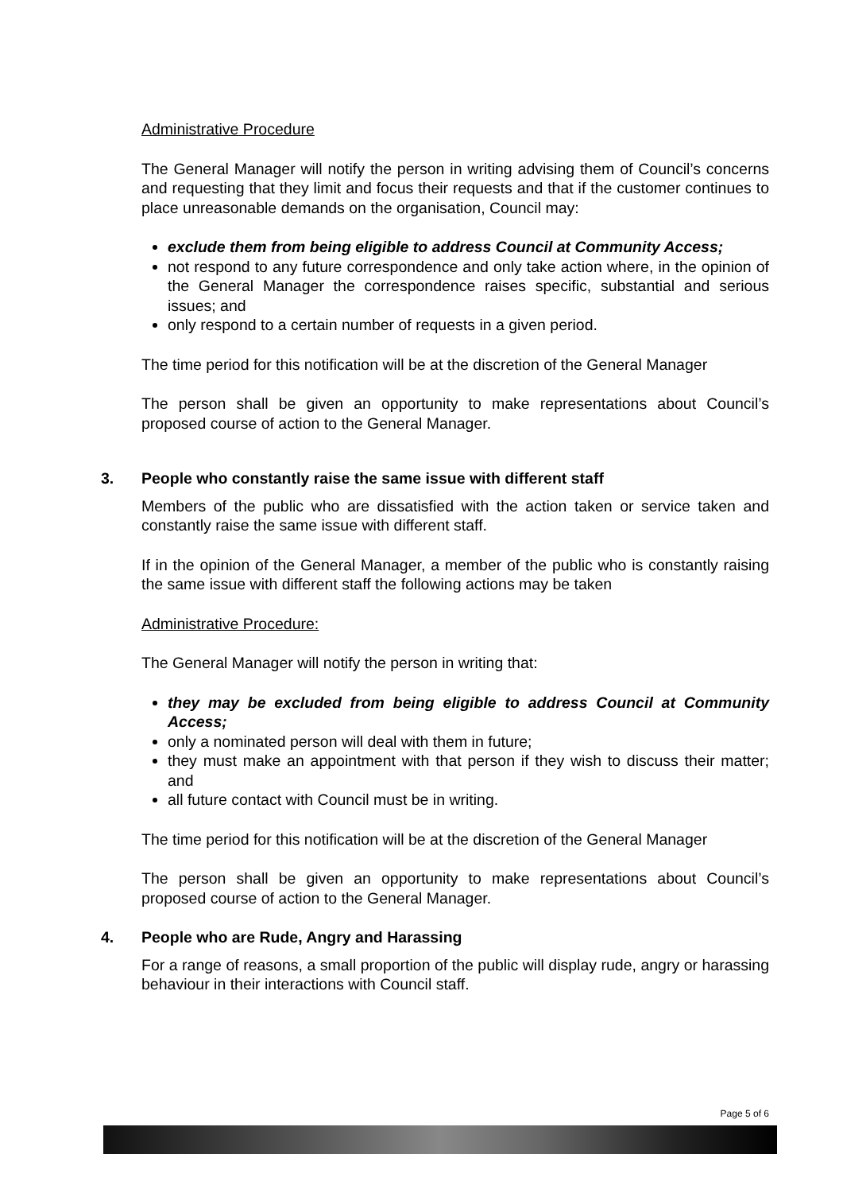Administrative Procedure
The General Manager will notify the person in writing advising them of Council’s concerns and requesting that they limit and focus their requests and that if the customer continues to place unreasonable demands on the organisation, Council may:
exclude them from being eligible to address Council at Community Access;
not respond to any future correspondence and only take action where, in the opinion of the General Manager the correspondence raises specific, substantial and serious issues; and
only respond to a certain number of requests in a given period.
The time period for this notification will be at the discretion of the General Manager
The person shall be given an opportunity to make representations about Council’s proposed course of action to the General Manager.
3. People who constantly raise the same issue with different staff
Members of the public who are dissatisfied with the action taken or service taken and constantly raise the same issue with different staff.
If in the opinion of the General Manager, a member of the public who is constantly raising the same issue with different staff the following actions may be taken
Administrative Procedure:
The General Manager will notify the person in writing that:
they may be excluded from being eligible to address Council at Community Access;
only a nominated person will deal with them in future;
they must make an appointment with that person if they wish to discuss their matter; and
all future contact with Council must be in writing.
The time period for this notification will be at the discretion of the General Manager
The person shall be given an opportunity to make representations about Council’s proposed course of action to the General Manager.
4. People who are Rude, Angry and Harassing
For a range of reasons, a small proportion of the public will display rude, angry or harassing behaviour in their interactions with Council staff.
Page 5 of 6